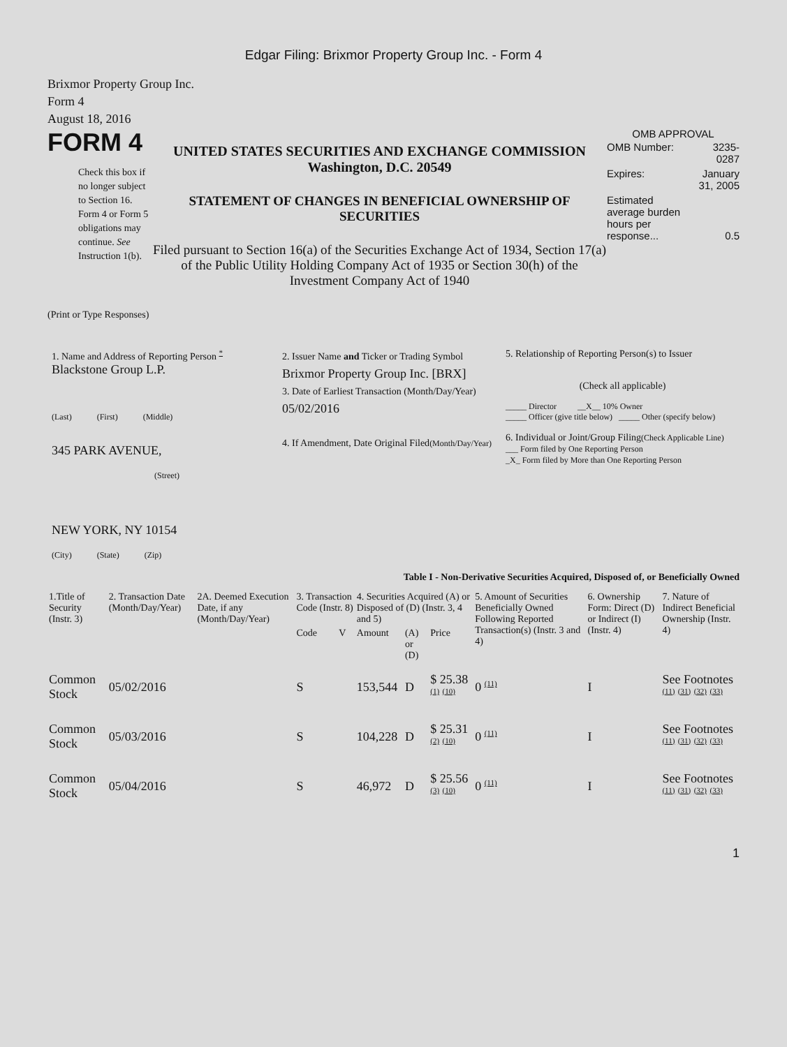Edgar Filing: Brixmor Property Group Inc. - Form 4
Brixmor Property Group Inc.
Form 4
August 18, 2016
FORM 4
Check this box if no longer subject to Section 16. Form 4 or Form 5 obligations may continue. See Instruction 1(b).
UNITED STATES SECURITIES AND EXCHANGE COMMISSION
Washington, D.C. 20549
STATEMENT OF CHANGES IN BENEFICIAL OWNERSHIP OF SECURITIES
Filed pursuant to Section 16(a) of the Securities Exchange Act of 1934, Section 17(a) of the Public Utility Holding Company Act of 1935 or Section 30(h) of the Investment Company Act of 1940
OMB APPROVAL
| OMB Number: | 3235-0287 |
| Expires: | January 31, 2005 |
| Estimated average burden hours per response... | 0.5 |
(Print or Type Responses)
1. Name and Address of Reporting Person <sup>*</sup>
Blackstone Group L.P.
(Last) (First) (Middle)
345 PARK AVENUE,
(Street)
NEW YORK, NY 10154
(City) (State) (Zip)
2. Issuer Name and Ticker or Trading Symbol
Brixmor Property Group Inc. [BRX]
3. Date of Earliest Transaction (Month/Day/Year)
05/02/2016
4. If Amendment, Date Original Filed(Month/Day/Year)
5. Relationship of Reporting Person(s) to Issuer
(Check all applicable)
_____ Director __X__ 10% Owner
_____ Officer (give title below) _____ Other (specify below)
6. Individual or Joint/Group Filing(Check Applicable Line)
___ Form filed by One Reporting Person
_X_ Form filed by More than One Reporting Person
Table I - Non-Derivative Securities Acquired, Disposed of, or Beneficially Owned
| 1.Title of Security (Instr. 3) | 2. Transaction Date (Month/Day/Year) | 2A. Deemed Execution Date, if any (Month/Day/Year) | 3. Transaction Code (Instr. 8) | | 4. Securities Acquired (A) or Disposed of (D) (Instr. 3, 4 and 5) | | | 5. Amount of Securities Beneficially Owned Following Reported Transaction(s) (Instr. 3 and 4) | 6. Ownership Form: Direct (D) or Indirect (I) (Instr. 4) | 7. Nature of Indirect Beneficial Ownership (Instr. 4) |
| --- | --- | --- | --- | --- | --- | --- | --- | --- | --- | --- |
| | | | Code | V | Amount | (A) or (D) | Price | | | |
| Common Stock | 05/02/2016 | | S | | 153,544 | D | $ 25.38 <sup>(1)</sup> <sup>(10)</sup> | 0 <sup>(11)</sup> | I | See Footnotes <sup>(11)</sup> <sup>(31)</sup> <sup>(32)</sup> <sup>(33)</sup> |
| Common Stock | 05/03/2016 | | S | | 104,228 | D | $ 25.31 <sup>(2)</sup> <sup>(10)</sup> | 0 <sup>(11)</sup> | I | See Footnotes <sup>(11)</sup> <sup>(31)</sup> <sup>(32)</sup> <sup>(33)</sup> |
| Common Stock | 05/04/2016 | | S | | 46,972 | D | $ 25.56 <sup>(3)</sup> <sup>(10)</sup> | 0 <sup>(11)</sup> | I | See Footnotes <sup>(11)</sup> <sup>(31)</sup> <sup>(32)</sup> <sup>(33)</sup> |
1